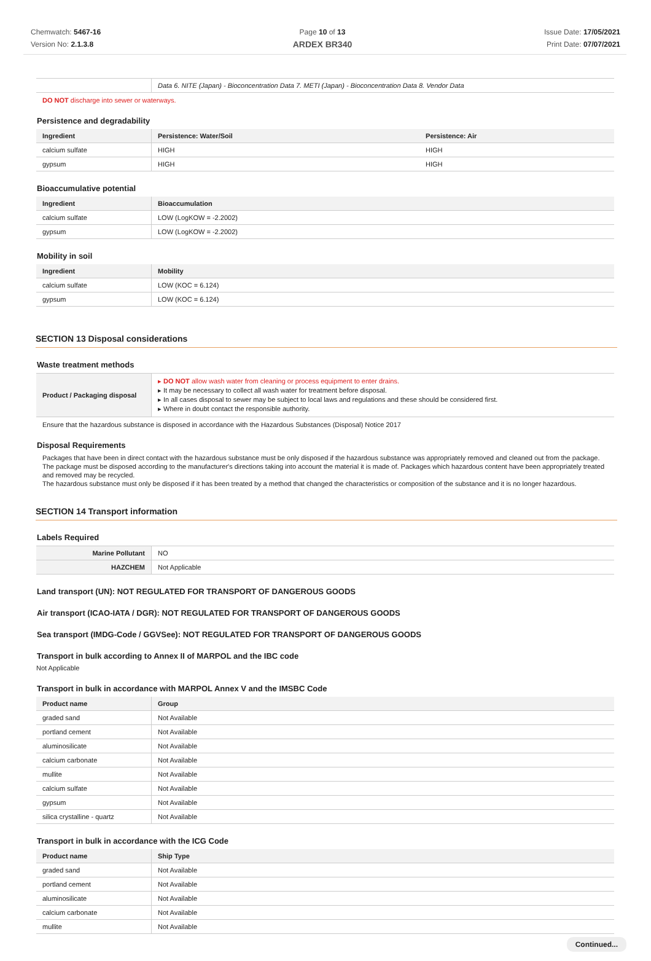Chemwatch: 5467-16
Version No: 2.1.3.8
Page 10 of 13
ARDEX BR340
Issue Date: 17/05/2021
Print Date: 07/07/2021
| | Data 6. NITE (Japan) - Bioconcentration Data 7. METI (Japan) - Bioconcentration Data 8. Vendor Data |
DO NOT discharge into sewer or waterways.
Persistence and degradability
| Ingredient | Persistence: Water/Soil | Persistence: Air |
| --- | --- | --- |
| calcium sulfate | HIGH | HIGH |
| gypsum | HIGH | HIGH |
Bioaccumulative potential
| Ingredient | Bioaccumulation |
| --- | --- |
| calcium sulfate | LOW (LogKOW = -2.2002) |
| gypsum | LOW (LogKOW = -2.2002) |
Mobility in soil
| Ingredient | Mobility |
| --- | --- |
| calcium sulfate | LOW (KOC = 6.124) |
| gypsum | LOW (KOC = 6.124) |
SECTION 13 Disposal considerations
Waste treatment methods
| Product / Packaging disposal | ▸ DO NOT allow wash water from cleaning or process equipment to enter drains. ▸ It may be necessary to collect all wash water for treatment before disposal. ▸ In all cases disposal to sewer may be subject to local laws and regulations and these should be considered first. ▸ Where in doubt contact the responsible authority. |
Ensure that the hazardous substance is disposed in accordance with the Hazardous Substances (Disposal) Notice 2017
Disposal Requirements
Packages that have been in direct contact with the hazardous substance must be only disposed if the hazardous substance was appropriately removed and cleaned out from the package. The package must be disposed according to the manufacturer's directions taking into account the material it is made of. Packages which hazardous content have been appropriately treated and removed may be recycled.
The hazardous substance must only be disposed if it has been treated by a method that changed the characteristics or composition of the substance and it is no longer hazardous.
SECTION 14 Transport information
Labels Required
| Marine Pollutant | NO |
| HAZCHEM | Not Applicable |
Land transport (UN): NOT REGULATED FOR TRANSPORT OF DANGEROUS GOODS
Air transport (ICAO-IATA / DGR): NOT REGULATED FOR TRANSPORT OF DANGEROUS GOODS
Sea transport (IMDG-Code / GGVSee): NOT REGULATED FOR TRANSPORT OF DANGEROUS GOODS
Transport in bulk according to Annex II of MARPOL and the IBC code
Not Applicable
Transport in bulk in accordance with MARPOL Annex V and the IMSBC Code
| Product name | Group |
| --- | --- |
| graded sand | Not Available |
| portland cement | Not Available |
| aluminosilicate | Not Available |
| calcium carbonate | Not Available |
| mullite | Not Available |
| calcium sulfate | Not Available |
| gypsum | Not Available |
| silica crystalline - quartz | Not Available |
Transport in bulk in accordance with the ICG Code
| Product name | Ship Type |
| --- | --- |
| graded sand | Not Available |
| portland cement | Not Available |
| aluminosilicate | Not Available |
| calcium carbonate | Not Available |
| mullite | Not Available |
Continued...